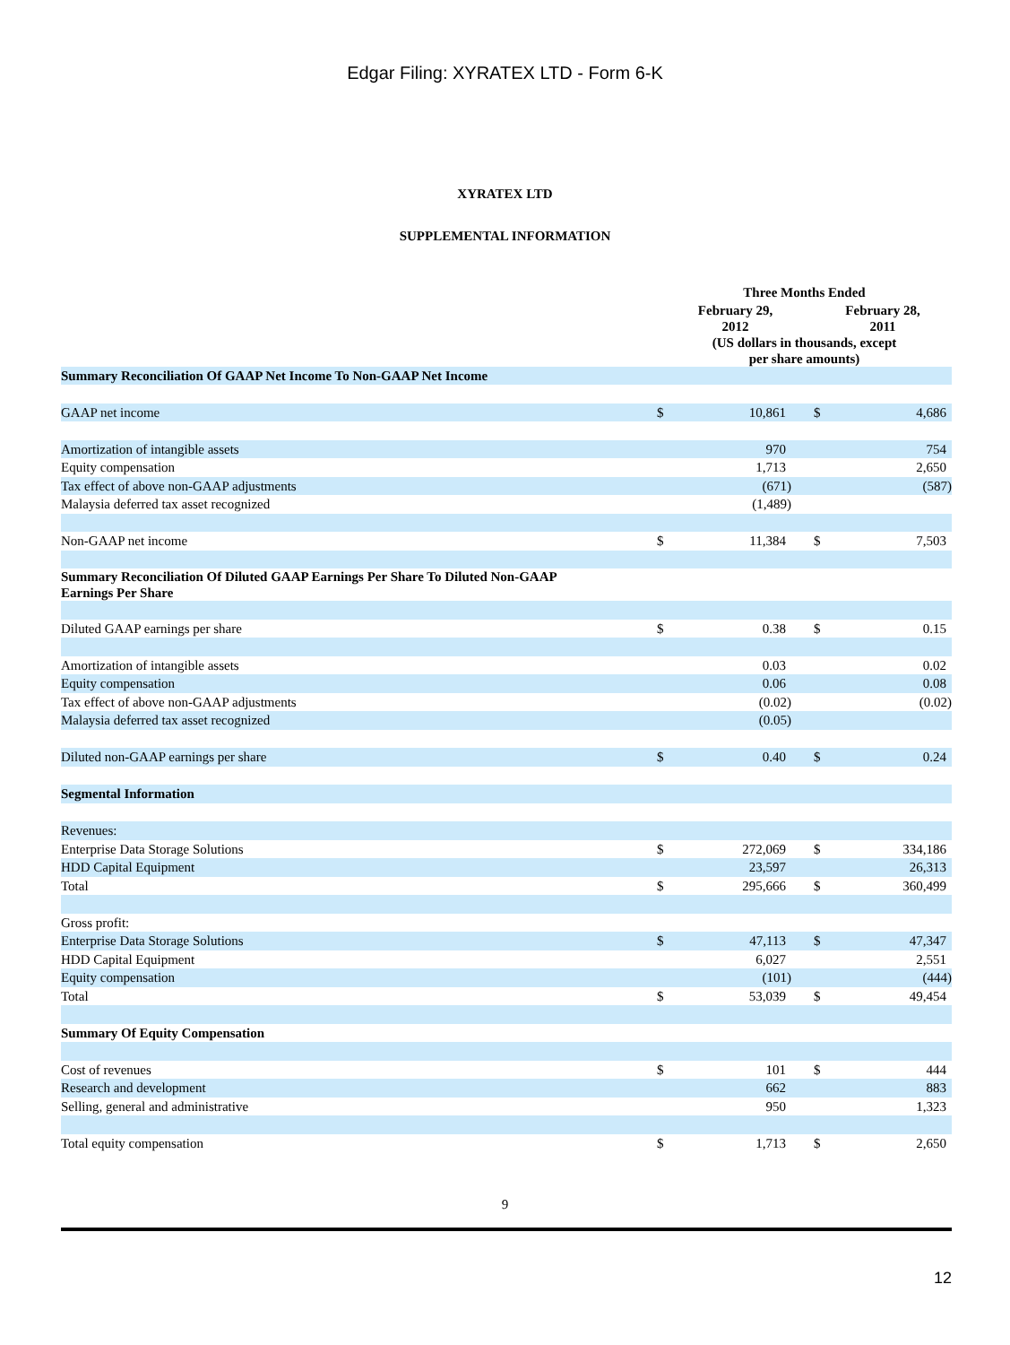Edgar Filing: XYRATEX LTD - Form 6-K
XYRATEX LTD
SUPPLEMENTAL INFORMATION
| | Three Months Ended | | | | |
| | February 29, 2012 | | | February 28, 2011 | |
| | (US dollars in thousands, except per share amounts) | | | | |
| Summary Reconciliation Of GAAP Net Income To Non-GAAP Net Income | | | | | |
| GAAP net income | $ | 10,861 | | $ | 4,686 |
| Amortization of intangible assets | | 970 | | | 754 |
| Equity compensation | | 1,713 | | | 2,650 |
| Tax effect of above non-GAAP adjustments | | (671) | | | (587) |
| Malaysia deferred tax asset recognized | | (1,489) | | | |
| Non-GAAP net income | $ | 11,384 | | $ | 7,503 |
| Summary Reconciliation Of Diluted GAAP Earnings Per Share To Diluted Non-GAAP Earnings Per Share | | | | | |
| Diluted GAAP earnings per share | $ | 0.38 | | $ | 0.15 |
| Amortization of intangible assets | | 0.03 | | | 0.02 |
| Equity compensation | | 0.06 | | | 0.08 |
| Tax effect of above non-GAAP adjustments | | (0.02) | | | (0.02) |
| Malaysia deferred tax asset recognized | | (0.05) | | | |
| Diluted non-GAAP earnings per share | $ | 0.40 | | $ | 0.24 |
| Segmental Information | | | | | |
| Revenues: | | | | | |
| Enterprise Data Storage Solutions | $ | 272,069 | | $ | 334,186 |
| HDD Capital Equipment | | 23,597 | | | 26,313 |
| Total | $ | 295,666 | | $ | 360,499 |
| Gross profit: | | | | | |
| Enterprise Data Storage Solutions | $ | 47,113 | | $ | 47,347 |
| HDD Capital Equipment | | 6,027 | | | 2,551 |
| Equity compensation | | (101) | | | (444) |
| Total | $ | 53,039 | | $ | 49,454 |
| Summary Of Equity Compensation | | | | | |
| Cost of revenues | $ | 101 | | $ | 444 |
| Research and development | | 662 | | | 883 |
| Selling, general and administrative | | 950 | | | 1,323 |
| Total equity compensation | $ | 1,713 | | $ | 2,650 |
9
12